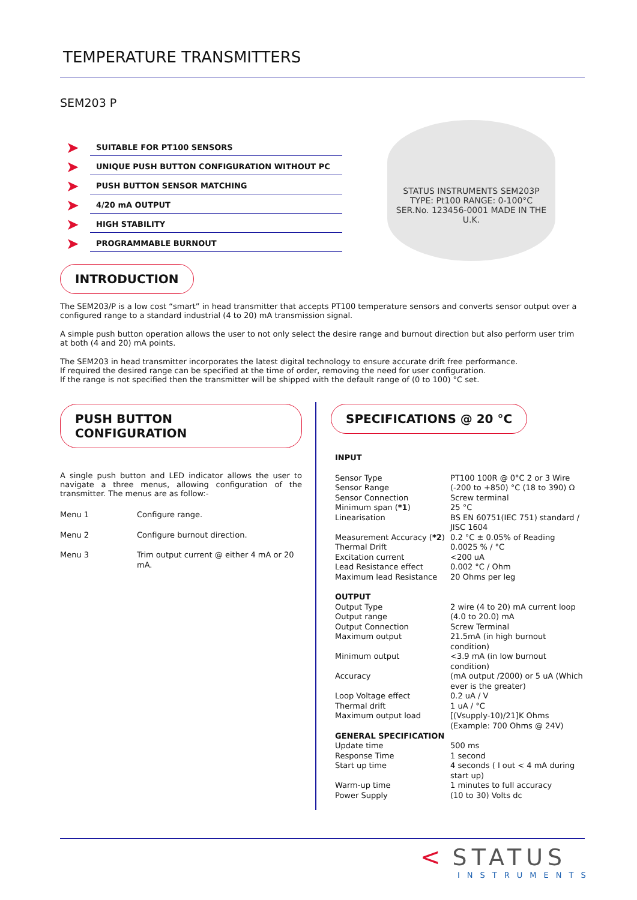TEMPERATURE TRANSMITTERS
SEM203 P
➤ SUITABLE FOR PT100 SENSORS
➤ UNIQUE PUSH BUTTON CONFIGURATION WITHOUT PC
➤ PUSH BUTTON SENSOR MATCHING
➤ 4/20 mA OUTPUT
➤ HIGH STABILITY
➤ PROGRAMMABLE BURNOUT
STATUS INSTRUMENTS SEM203P
TYPE: Pt100 RANGE: 0-100°C
SER.No. 123456-0001 MADE IN THE U.K.
INTRODUCTION
The SEM203/P is a low cost “smart” in head transmitter that accepts PT100 temperature sensors and converts sensor output over a configured range to a standard industrial (4 to 20) mA transmission signal.
A simple push button operation allows the user to not only select the desire range and burnout direction but also perform user trim at both (4 and 20) mA points.
The SEM203 in head transmitter incorporates the latest digital technology to ensure accurate drift free performance.
If required the desired range can be specified at the time of order, removing the need for user configuration.
If the range is not specified then the transmitter will be shipped with the default range of (0 to 100) °C set.
PUSH BUTTON CONFIGURATION
A single push button and LED indicator allows the user to navigate a three menus, allowing configuration of the transmitter. The menus are as follow:-
| Menu 1 | Configure range. |
| Menu 2 | Configure burnout direction. |
| Menu 3 | Trim output current @ either 4 mA or 20 mA. |
SPECIFICATIONS @ 20 °C
| INPUT | |
| Sensor Type | PT100 100R @ 0°C 2 or 3 Wire |
| Sensor Range | (-200 to +850) °C (18 to 390) Ω |
| Sensor Connection | Screw terminal |
| Minimum span ( *1 ) | 25 °C |
| Linearisation | BS EN 60751(IEC 751) standard / JISC 1604 |
| Measurement Accuracy ( *2 ) | 0.2 °C ± 0.05% of Reading |
| Thermal Drift | 0.0025 % / °C |
| Excitation current | <200 uA |
| Lead Resistance effect | 0.002 °C / Ohm |
| Maximum lead Resistance | 20 Ohms per leg |
| OUTPUT | |
| Output Type | 2 wire (4 to 20) mA current loop |
| Output range | (4.0 to 20.0) mA |
| Output Connection | Screw Terminal |
| Maximum output | 21.5mA (in high burnout condition) |
| Minimum output | <3.9 mA (in low burnout condition) |
| Accuracy | (mA output /2000) or 5 uA (Which ever is the greater) |
| Loop Voltage effect | 0.2 uA / V |
| Thermal drift | 1 uA / °C |
| Maximum output load | [(Vsupply-10)/21]K Ohms (Example: 700 Ohms @ 24V) |
| GENERAL SPECIFICATION | |
| Update time | 500 ms |
| Response Time | 1 second |
| Start up time | 4 seconds ( I out < 4 mA during start up) |
| Warm-up time | 1 minutes to full accuracy |
| Power Supply | (10 to 30) Volts dc |
< STATUS
INSTRUMENTS